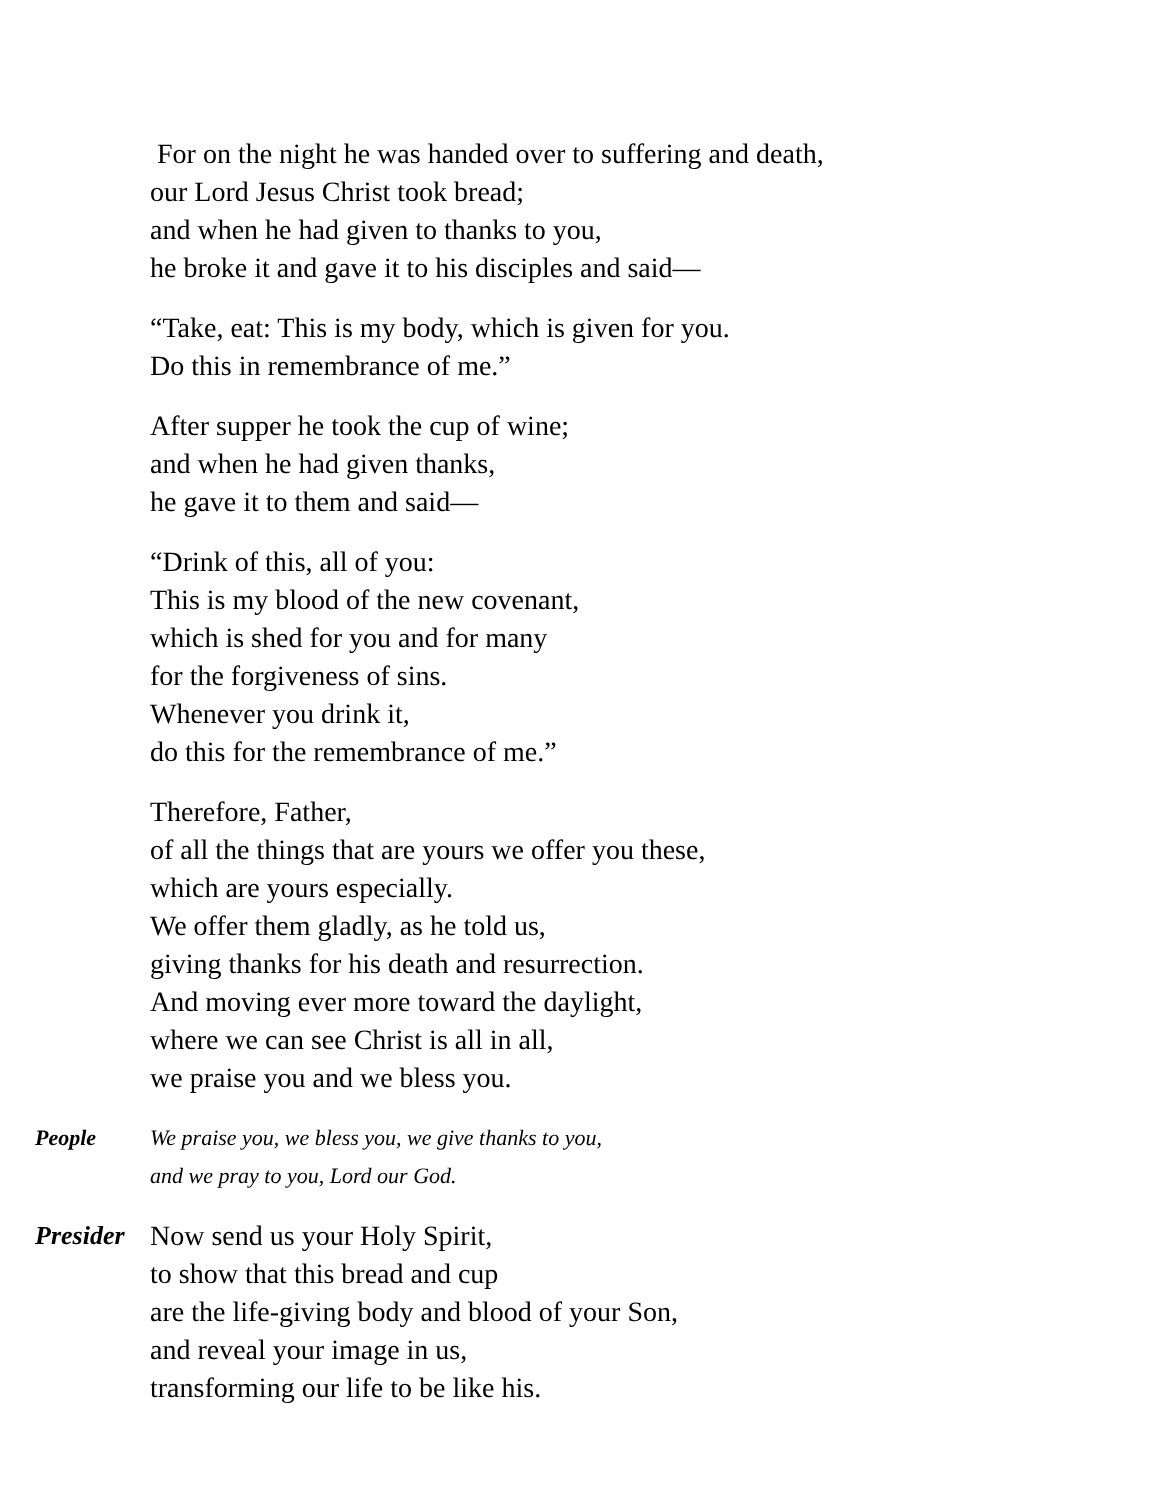For on the night he was handed over to suffering and death,
our Lord Jesus Christ took bread;
and when he had given to thanks to you,
he broke it and gave it to his disciples and said—
“Take, eat: This is my body, which is given for you.
Do this in remembrance of me.”
After supper he took the cup of wine;
and when he had given thanks,
he gave it to them and said—
“Drink of this, all of you:
This is my blood of the new covenant,
which is shed for you and for many
for the forgiveness of sins.
Whenever you drink it,
do this for the remembrance of me.”
Therefore, Father,
of all the things that are yours we offer you these,
which are yours especially.
We offer them gladly, as he told us,
giving thanks for his death and resurrection.
And moving ever more toward the daylight,
where we can see Christ is all in all,
we praise you and we bless you.
People We praise you, we bless you, we give thanks to you,
and we pray to you, Lord our God.
Presider Now send us your Holy Spirit,
to show that this bread and cup
are the life-giving body and blood of your Son,
and reveal your image in us,
transforming our life to be like his.